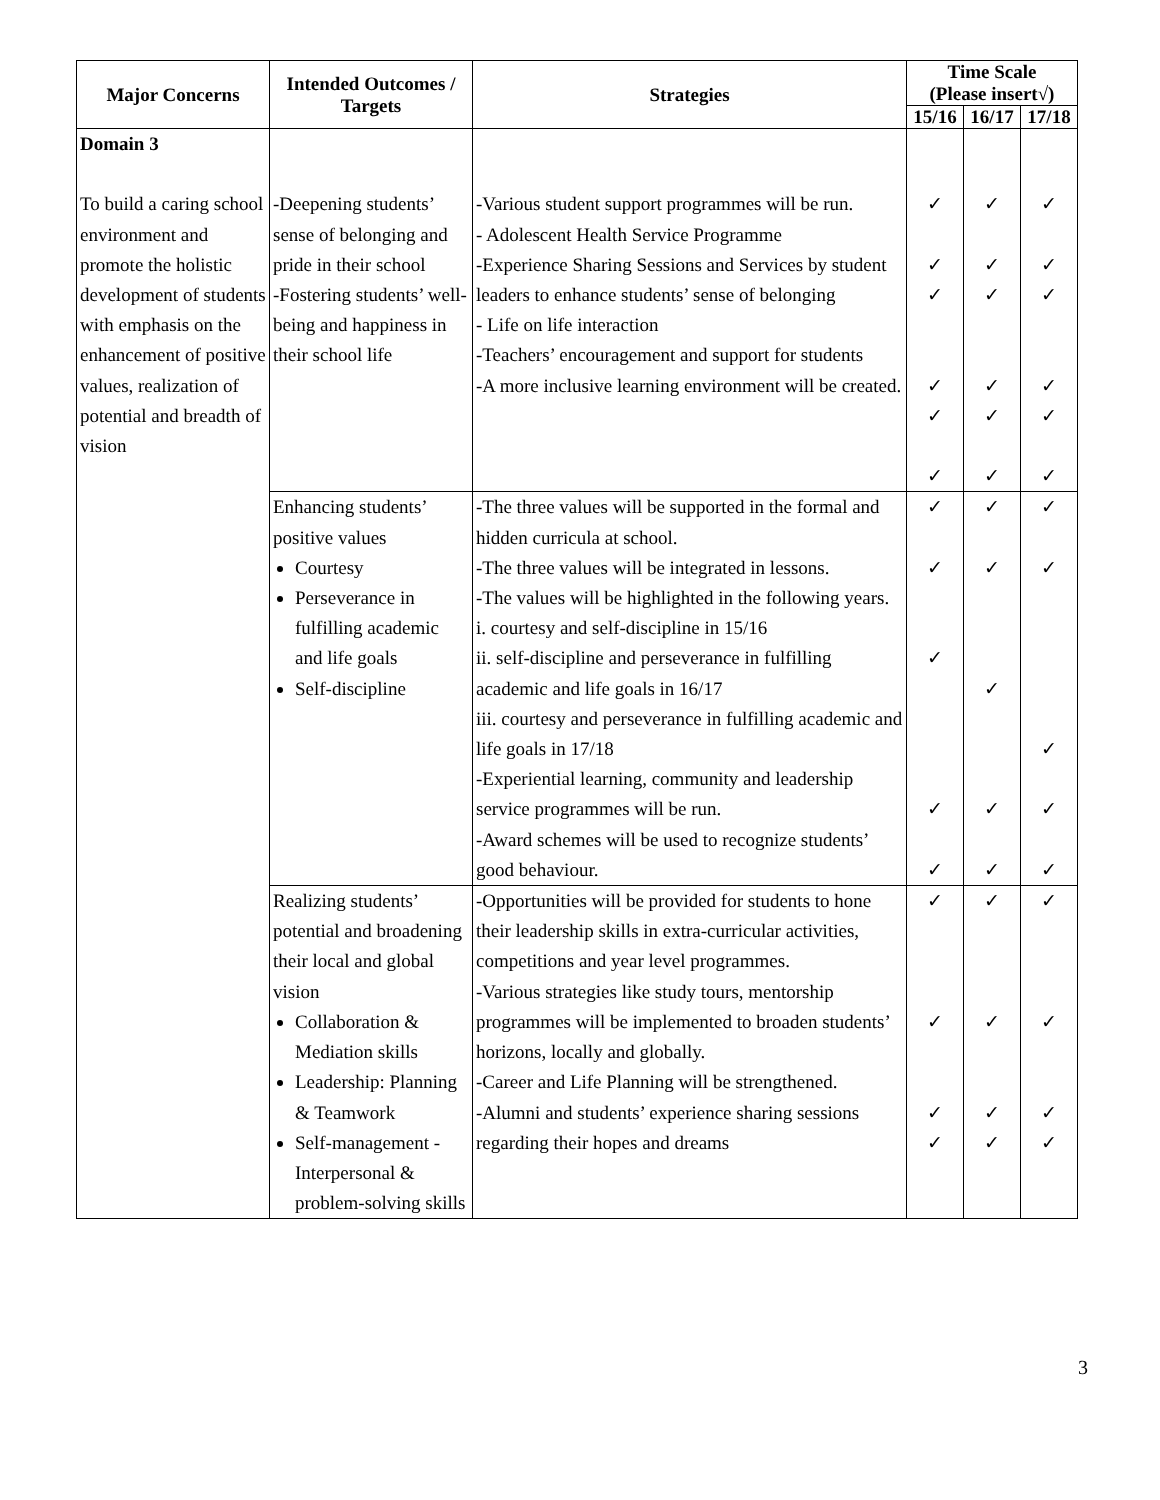| Major Concerns | Intended Outcomes / Targets | Strategies | Time Scale (Please insert√) | | |
| --- | --- | --- | --- | --- | --- |
| | | | 15/16 | 16/17 | 17/18 |
| Domain 3 To build a caring school environment and promote the holistic development of students with emphasis on the enhancement of positive values, realization of potential and breadth of vision | -Deepening students’ sense of belonging and pride in their school -Fostering students’ well-being and happiness in their school life | -Various student support programmes will be run. - Adolescent Health Service Programme -Experience Sharing Sessions and Services by student leaders to enhance students’ sense of belonging - Life on life interaction -Teachers’ encouragement and support for students -A more inclusive learning environment will be created. | ✓ ✓ ✓ ✓ ✓ ✓ | ✓ ✓ ✓ ✓ ✓ ✓ | ✓ ✓ ✓ ✓ ✓ ✓ |
| | Enhancing students’ positive values Courtesy Perseverance in fulfilling academic and life goals Self-discipline | -The three values will be supported in the formal and hidden curricula at school. -The three values will be integrated in lessons. -The values will be highlighted in the following years. i. courtesy and self-discipline in 15/16 ii. self-discipline and perseverance in fulfilling academic and life goals in 16/17 iii. courtesy and perseverance in fulfilling academic and life goals in 17/18 -Experiential learning, community and leadership service programmes will be run. -Award schemes will be used to recognize students’ good behaviour. | ✓ ✓ ✓ ✓ ✓ | ✓ ✓ ✓ ✓ ✓ | ✓ ✓ ✓ ✓ ✓ |
| | Realizing students’ potential and broadening their local and global vision Collaboration & Mediation skills Leadership: Planning & Teamwork Self-management -Interpersonal & problem-solving skills | -Opportunities will be provided for students to hone their leadership skills in extra-curricular activities, competitions and year level programmes. -Various strategies like study tours, mentorship programmes will be implemented to broaden students’ horizons, locally and globally. -Career and Life Planning will be strengthened. -Alumni and students’ experience sharing sessions regarding their hopes and dreams | ✓ ✓ ✓ ✓ | ✓ ✓ ✓ ✓ | ✓ ✓ ✓ ✓ |
3